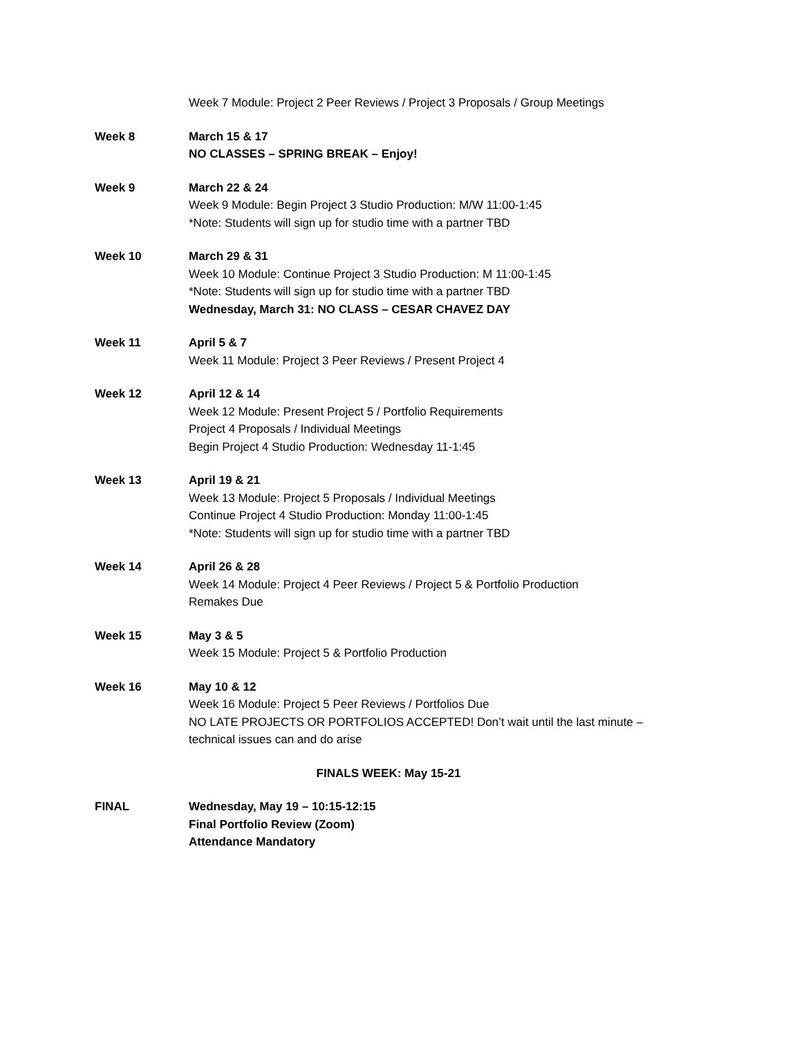Week 7 Module: Project 2 Peer Reviews / Project 3 Proposals / Group Meetings
Week 8 March 15 & 17
NO CLASSES – SPRING BREAK – Enjoy!
Week 9 March 22 & 24
Week 9 Module: Begin Project 3 Studio Production: M/W 11:00-1:45
*Note: Students will sign up for studio time with a partner TBD
Week 10 March 29 & 31
Week 10 Module: Continue Project 3 Studio Production: M 11:00-1:45
*Note: Students will sign up for studio time with a partner TBD
Wednesday, March 31: NO CLASS – CESAR CHAVEZ DAY
Week 11 April 5 & 7
Week 11 Module: Project 3 Peer Reviews / Present Project 4
Week 12 April 12 & 14
Week 12 Module: Present Project 5 / Portfolio Requirements
Project 4 Proposals / Individual Meetings
Begin Project 4 Studio Production: Wednesday 11-1:45
Week 13 April 19 & 21
Week 13 Module: Project 5 Proposals / Individual Meetings
Continue Project 4 Studio Production: Monday 11:00-1:45
*Note: Students will sign up for studio time with a partner TBD
Week 14 April 26 & 28
Week 14 Module: Project 4 Peer Reviews / Project 5 & Portfolio Production
Remakes Due
Week 15 May 3 & 5
Week 15 Module: Project 5 & Portfolio Production
Week 16 May 10 & 12
Week 16 Module: Project 5 Peer Reviews / Portfolios Due
NO LATE PROJECTS OR PORTFOLIOS ACCEPTED! Don’t wait until the last minute – technical issues can and do arise
FINALS WEEK: May 15-21
FINAL Wednesday, May 19 – 10:15-12:15
Final Portfolio Review (Zoom)
Attendance Mandatory